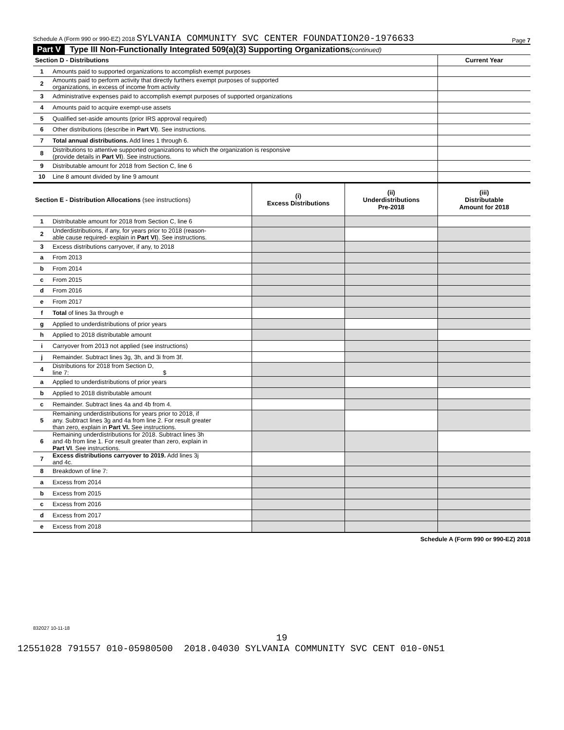Schedule A (Form 990 or 990-EZ) 2018 SYLVANIA COMMUNITY SVC CENTER FOUNDATION20-1976633 Page 7
Part V Type III Non-Functionally Integrated 509(a)(3) Supporting Organizations (continued)
| Section D - Distributions | | Current Year |
| --- | --- | --- |
| 1 | Amounts paid to supported organizations to accomplish exempt purposes | |
| 2 | Amounts paid to perform activity that directly furthers exempt purposes of supported organizations, in excess of income from activity | |
| 3 | Administrative expenses paid to accomplish exempt purposes of supported organizations | |
| 4 | Amounts paid to acquire exempt-use assets | |
| 5 | Qualified set-aside amounts (prior IRS approval required) | |
| 6 | Other distributions (describe in Part VI ). See instructions. | |
| 7 | Total annual distributions. Add lines 1 through 6. | |
| 8 | Distributions to attentive supported organizations to which the organization is responsive (provide details in Part VI ). See instructions. | |
| 9 | Distributable amount for 2018 from Section C, line 6 | |
| 10 | Line 8 amount divided by line 9 amount | |
| Section E - Distribution Allocations (see instructions) | | (i) Excess Distributions | (ii) Underdistributions Pre-2018 | (iii) Distributable Amount for 2018 |
| --- | --- | --- | --- | --- |
| 1 | Distributable amount for 2018 from Section C, line 6 | | | |
| 2 | Underdistributions, if any, for years prior to 2018 (reason- able cause required- explain in Part VI ). See instructions. | | | |
| 3 | Excess distributions carryover, if any, to 2018 | | | |
| a | From 2013 | | | |
| b | From 2014 | | | |
| c | From 2015 | | | |
| d | From 2016 | | | |
| e | From 2017 | | | |
| f | Total of lines 3a through e | | | |
| g | Applied to underdistributions of prior years | | | |
| h | Applied to 2018 distributable amount | | | |
| i | Carryover from 2013 not applied (see instructions) | | | |
| j | Remainder. Subtract lines 3g, 3h, and 3i from 3f. | | | |
| 4 | Distributions for 2018 from Section D, line 7: $ | | | |
| a | Applied to underdistributions of prior years | | | |
| b | Applied to 2018 distributable amount | | | |
| c | Remainder. Subtract lines 4a and 4b from 4. | | | |
| 5 | Remaining underdistributions for years prior to 2018, if any. Subtract lines 3g and 4a from line 2. For result greater than zero, explain in Part VI. See instructions. | | | |
| 6 | Remaining underdistributions for 2018. Subtract lines 3h and 4b from line 1. For result greater than zero, explain in Part VI . See instructions. | | | |
| 7 | Excess distributions carryover to 2019. Add lines 3j and 4c. | | | |
| 8 | Breakdown of line 7: | | | |
| a | Excess from 2014 | | | |
| b | Excess from 2015 | | | |
| c | Excess from 2016 | | | |
| d | Excess from 2017 | | | |
| e | Excess from 2018 | | | |
Schedule A (Form 990 or 990-EZ) 2018
832027 10-11-18
19
12551028 791557 010-05980500 2018.04030 SYLVANIA COMMUNITY SVC CENT 010-0N51